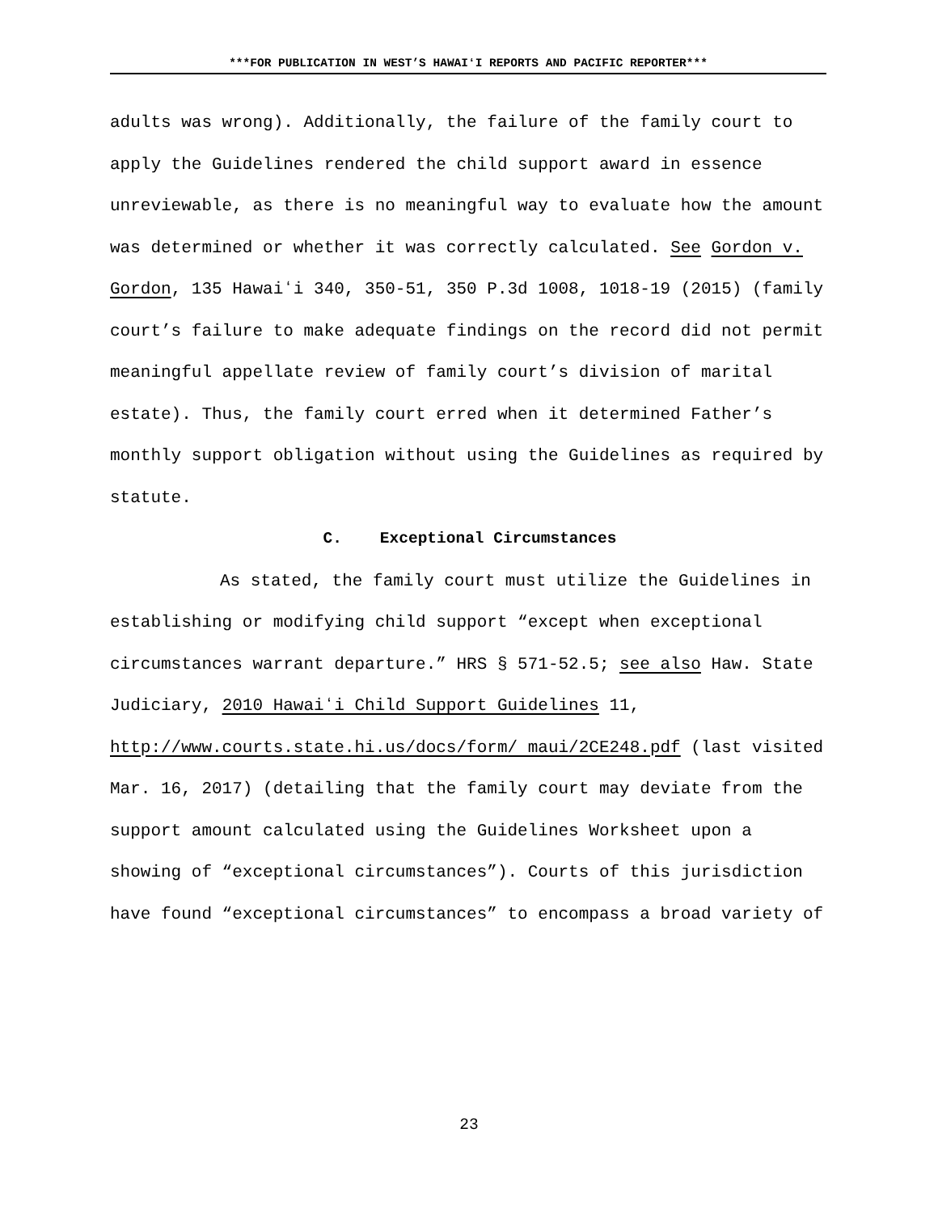***FOR PUBLICATION IN WEST’S HAWAIʻI REPORTS AND PACIFIC REPORTER***
adults was wrong). Additionally, the failure of the family court to apply the Guidelines rendered the child support award in essence unreviewable, as there is no meaningful way to evaluate how the amount was determined or whether it was correctly calculated. See Gordon v. Gordon, 135 Hawaiʻi 340, 350-51, 350 P.3d 1008, 1018-19 (2015) (family court’s failure to make adequate findings on the record did not permit meaningful appellate review of family court’s division of marital estate). Thus, the family court erred when it determined Father’s monthly support obligation without using the Guidelines as required by statute.
C. Exceptional Circumstances
As stated, the family court must utilize the Guidelines in establishing or modifying child support “except when exceptional circumstances warrant departure.” HRS § 571-52.5; see also Haw. State Judiciary, 2010 Hawaiʻi Child Support Guidelines 11, http://www.courts.state.hi.us/docs/form/ maui/2CE248.pdf (last visited Mar. 16, 2017) (detailing that the family court may deviate from the support amount calculated using the Guidelines Worksheet upon a showing of “exceptional circumstances”). Courts of this jurisdiction have found “exceptional circumstances” to encompass a broad variety of
23